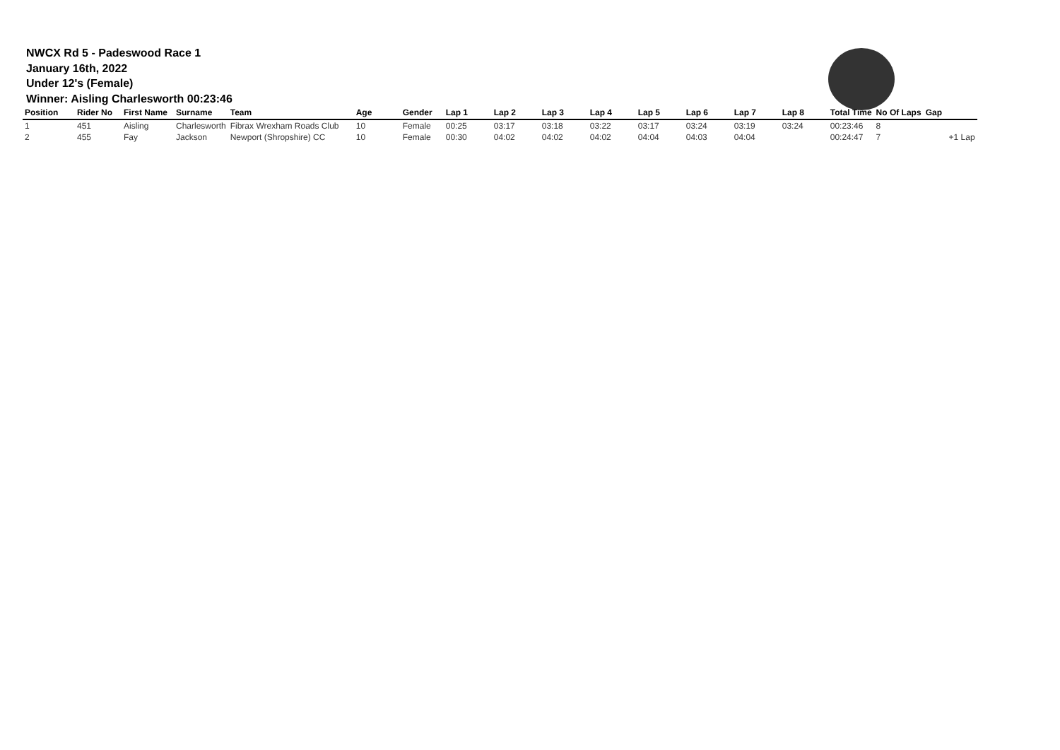NWCX Rd 5 - Padeswood Race 1
January 16th, 2022
Under 12's (Female)
Winner: Aisling Charlesworth 00:23:46
| Position | Rider No | First Name | Surname | Team | Age | Gender | Lap 1 | Lap 2 | Lap 3 | Lap 4 | Lap 5 | Lap 6 | Lap 7 | Lap 8 | Total Time | No Of Laps | Gap |
| --- | --- | --- | --- | --- | --- | --- | --- | --- | --- | --- | --- | --- | --- | --- | --- | --- | --- |
| 1 | 451 | Aisling | Charlesworth | Fibrax Wrexham Roads Club | 10 | Female | 00:25 | 03:17 | 03:18 | 03:22 | 03:17 | 03:24 | 03:19 | 03:24 | 00:23:46 | 8 | |
| 2 | 455 | Fay | Jackson | Newport (Shropshire) CC | 10 | Female | 00:30 | 04:02 | 04:02 | 04:02 | 04:04 | 04:03 | 04:04 | | 00:24:47 | 7 | +1 Lap |